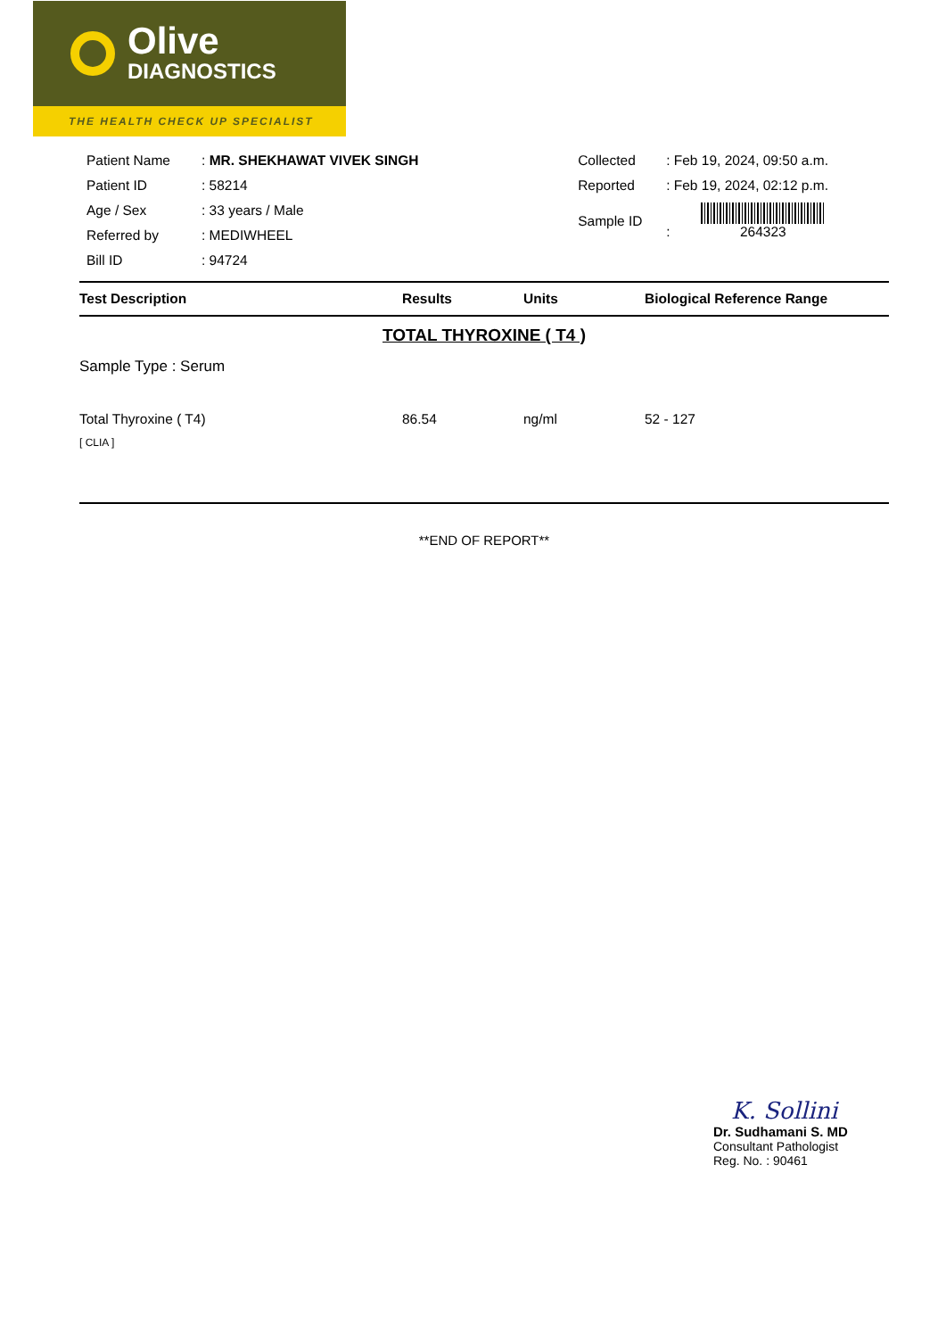Olive
DIAGNOSTICS
THE HEALTH CHECK UP SPECIALIST
| Patient Name | : MR. SHEKHAWAT VIVEK SINGH |
| Patient ID | : 58214 |
| Age / Sex | : 33 years / Male |
| Referred by | : MEDIWHEEL |
| Bill ID | : 94724 |
| Collected | : Feb 19, 2024, 09:50 a.m. |
| Reported | : Feb 19, 2024, 02:12 p.m. |
| Sample ID | : 264323 |
| Test Description | Results | Units | Biological Reference Range |
| --- | --- | --- | --- |
| TOTAL THYROXINE ( T4 ) | | | |
| Sample Type : Serum | | | |
| Total Thyroxine ( T4) [ CLIA ] | 86.54 | ng/ml | 52 - 127 |
**END OF REPORT**
K. Sollini
Dr. Sudhamani S. MD
Consultant Pathologist
Reg. No. : 90461